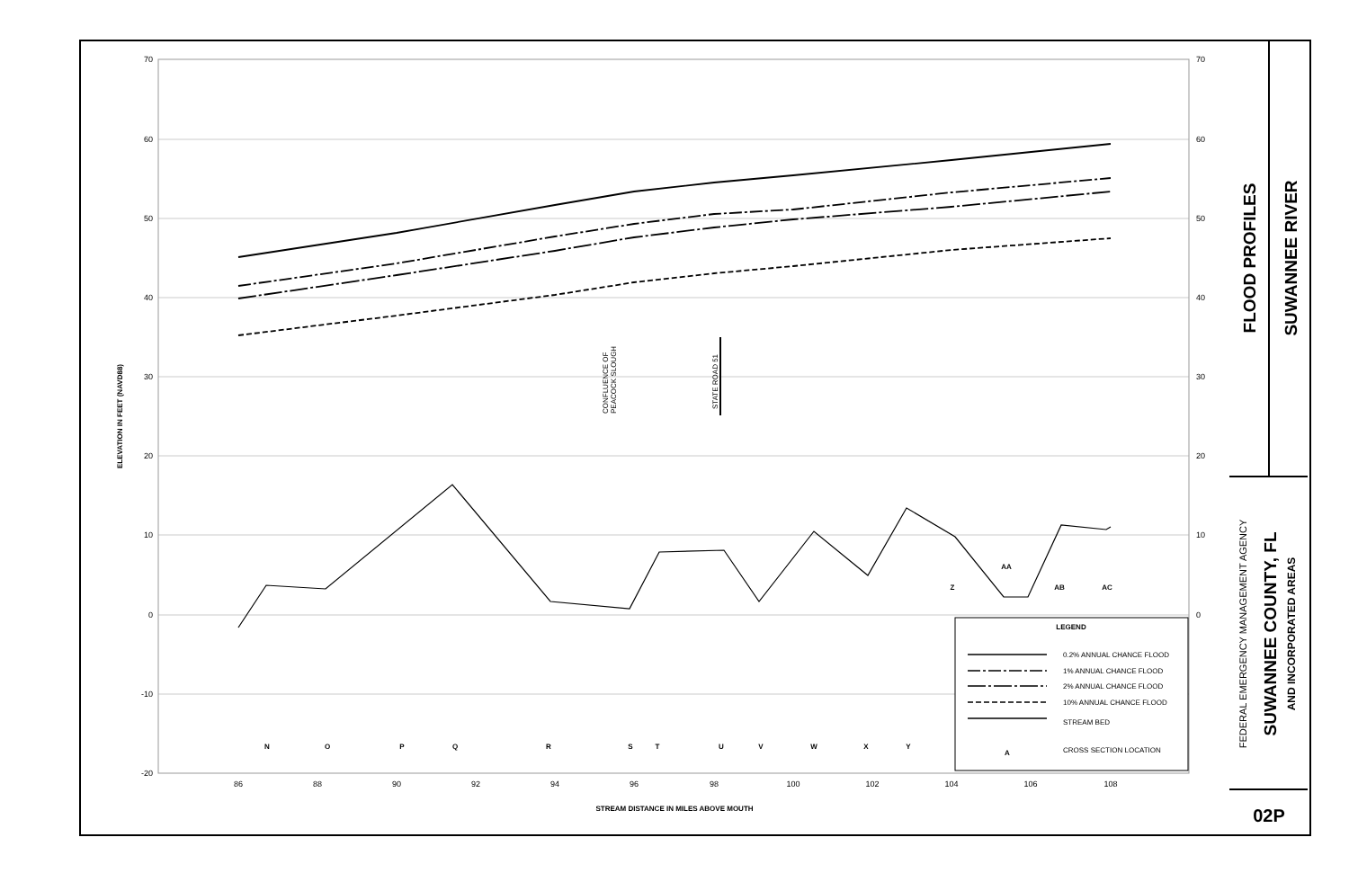70
60
50
40
30
20
10
0
-10
-20
70
60
50
40
30
20
10
0
86
88
90
92
94
96
98
100
102
104
106
108
STREAM DISTANCE IN MILES ABOVE MOUTH
ELEVATION IN FEET (NAVD88)
CONFLUENCE OF
PEACOCK SLOUGH
STATE ROAD 51
N
O
P
Q
R
S
T
U
V
W
X
Y
Z
AA
AB
AC
LEGEND
0.2% ANNUAL CHANCE FLOOD
1% ANNUAL CHANCE FLOOD
2% ANNUAL CHANCE FLOOD
10% ANNUAL CHANCE FLOOD
STREAM BED
CROSS SECTION LOCATION
A
FLOOD PROFILES
SUWANNEE RIVER
FEDERAL EMERGENCY MANAGEMENT AGENCY
SUWANNEE COUNTY, FL
AND INCORPORATED AREAS
02P